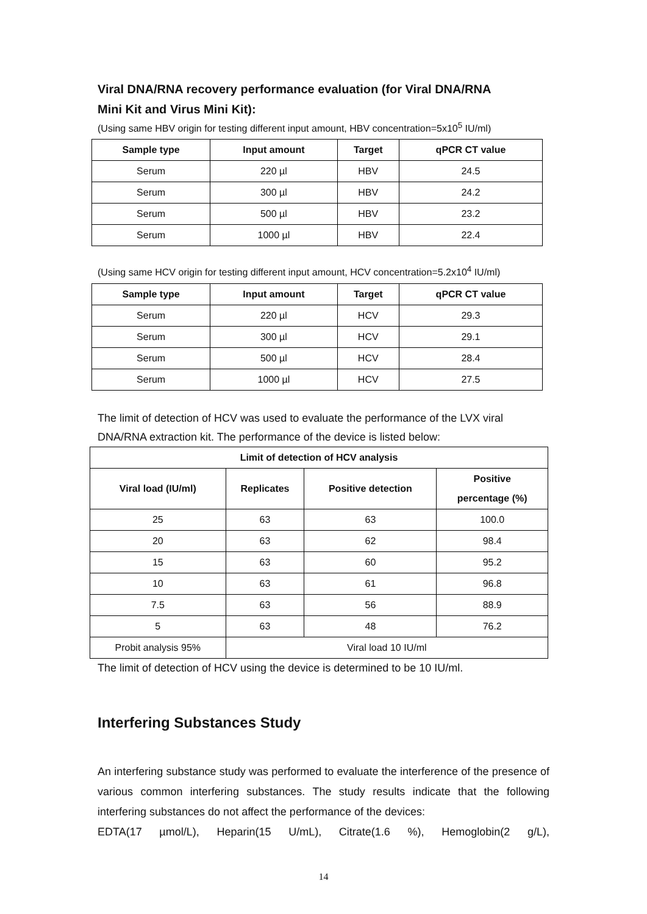Viral DNA/RNA recovery performance evaluation (for Viral DNA/RNA
Mini Kit and Virus Mini Kit):
(Using same HBV origin for testing different input amount, HBV concentration=5x10<sup>5</sup> IU/ml)
| Sample type | Input amount | Target | qPCR CT value |
| --- | --- | --- | --- |
| Serum | 220 µl | HBV | 24.5 |
| Serum | 300 µl | HBV | 24.2 |
| Serum | 500 µl | HBV | 23.2 |
| Serum | 1000 µl | HBV | 22.4 |
(Using same HCV origin for testing different input amount, HCV concentration=5.2x10<sup>4</sup> IU/ml)
| Sample type | Input amount | Target | qPCR CT value |
| --- | --- | --- | --- |
| Serum | 220 µl | HCV | 29.3 |
| Serum | 300 µl | HCV | 29.1 |
| Serum | 500 µl | HCV | 28.4 |
| Serum | 1000 µl | HCV | 27.5 |
The limit of detection of HCV was used to evaluate the performance of the LVX viral DNA/RNA extraction kit. The performance of the device is listed below:
| Limit of detection of HCV analysis | | | |
| --- | --- | --- | --- |
| Viral load (IU/ml) | Replicates | Positive detection | Positive percentage (%) |
| 25 | 63 | 63 | 100.0 |
| 20 | 63 | 62 | 98.4 |
| 15 | 63 | 60 | 95.2 |
| 10 | 63 | 61 | 96.8 |
| 7.5 | 63 | 56 | 88.9 |
| 5 | 63 | 48 | 76.2 |
| Probit analysis 95% | Viral load 10 IU/ml | | |
The limit of detection of HCV using the device is determined to be 10 IU/ml.
Interfering Substances Study
An interfering substance study was performed to evaluate the interference of the presence of various common interfering substances. The study results indicate that the following interfering substances do not affect the performance of the devices:
EDTA(17 µmol/L), Heparin(15 U/mL), Citrate(1.6 %), Hemoglobin(2 g/L),
14